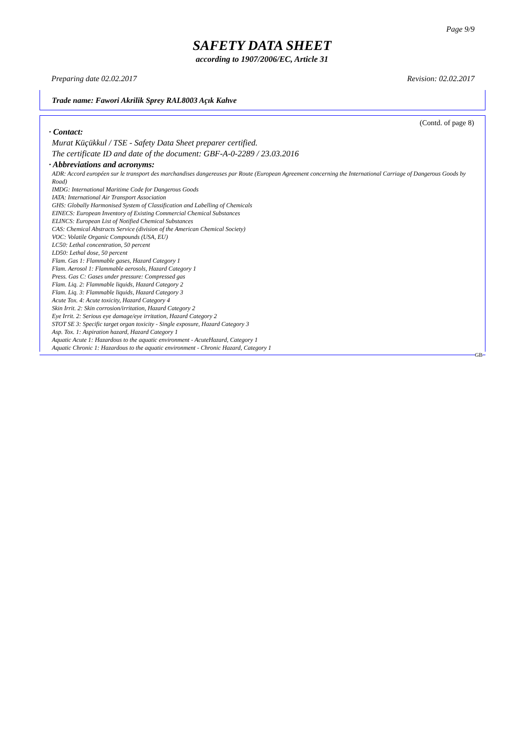Page 9/9
SAFETY DATA SHEET
according to 1907/2006/EC, Article 31
Preparing date 02.02.2017 Revision: 02.02.2017
Trade name: Fawori Akrilik Sprey RAL8003 Açık Kahve
(Contd. of page 8)
· Contact:
Murat Küçükkul / TSE - Safety Data Sheet preparer certified.
The certificate ID and date of the document: GBF-A-0-2289 / 23.03.2016
· Abbreviations and acronyms:
ADR: Accord européen sur le transport des marchandises dangereuses par Route (European Agreement concerning the International Carriage of Dangerous Goods by Road)
IMDG: International Maritime Code for Dangerous Goods
IATA: International Air Transport Association
GHS: Globally Harmonised System of Classification and Labelling of Chemicals
EINECS: European Inventory of Existing Commercial Chemical Substances
ELINCS: European List of Notified Chemical Substances
CAS: Chemical Abstracts Service (division of the American Chemical Society)
VOC: Volatile Organic Compounds (USA, EU)
LC50: Lethal concentration, 50 percent
LD50: Lethal dose, 50 percent
Flam. Gas 1: Flammable gases, Hazard Category 1
Flam. Aerosol 1: Flammable aerosols, Hazard Category 1
Press. Gas C: Gases under pressure: Compressed gas
Flam. Liq. 2: Flammable liquids, Hazard Category 2
Flam. Liq. 3: Flammable liquids, Hazard Category 3
Acute Tox. 4: Acute toxicity, Hazard Category 4
Skin Irrit. 2: Skin corrosion/irritation, Hazard Category 2
Eye Irrit. 2: Serious eye damage/eye irritation, Hazard Category 2
STOT SE 3: Specific target organ toxicity - Single exposure, Hazard Category 3
Asp. Tox. 1: Aspiration hazard, Hazard Category 1
Aquatic Acute 1: Hazardous to the aquatic environment - AcuteHazard, Category 1
Aquatic Chronic 1: Hazardous to the aquatic environment - Chronic Hazard, Category 1
GB